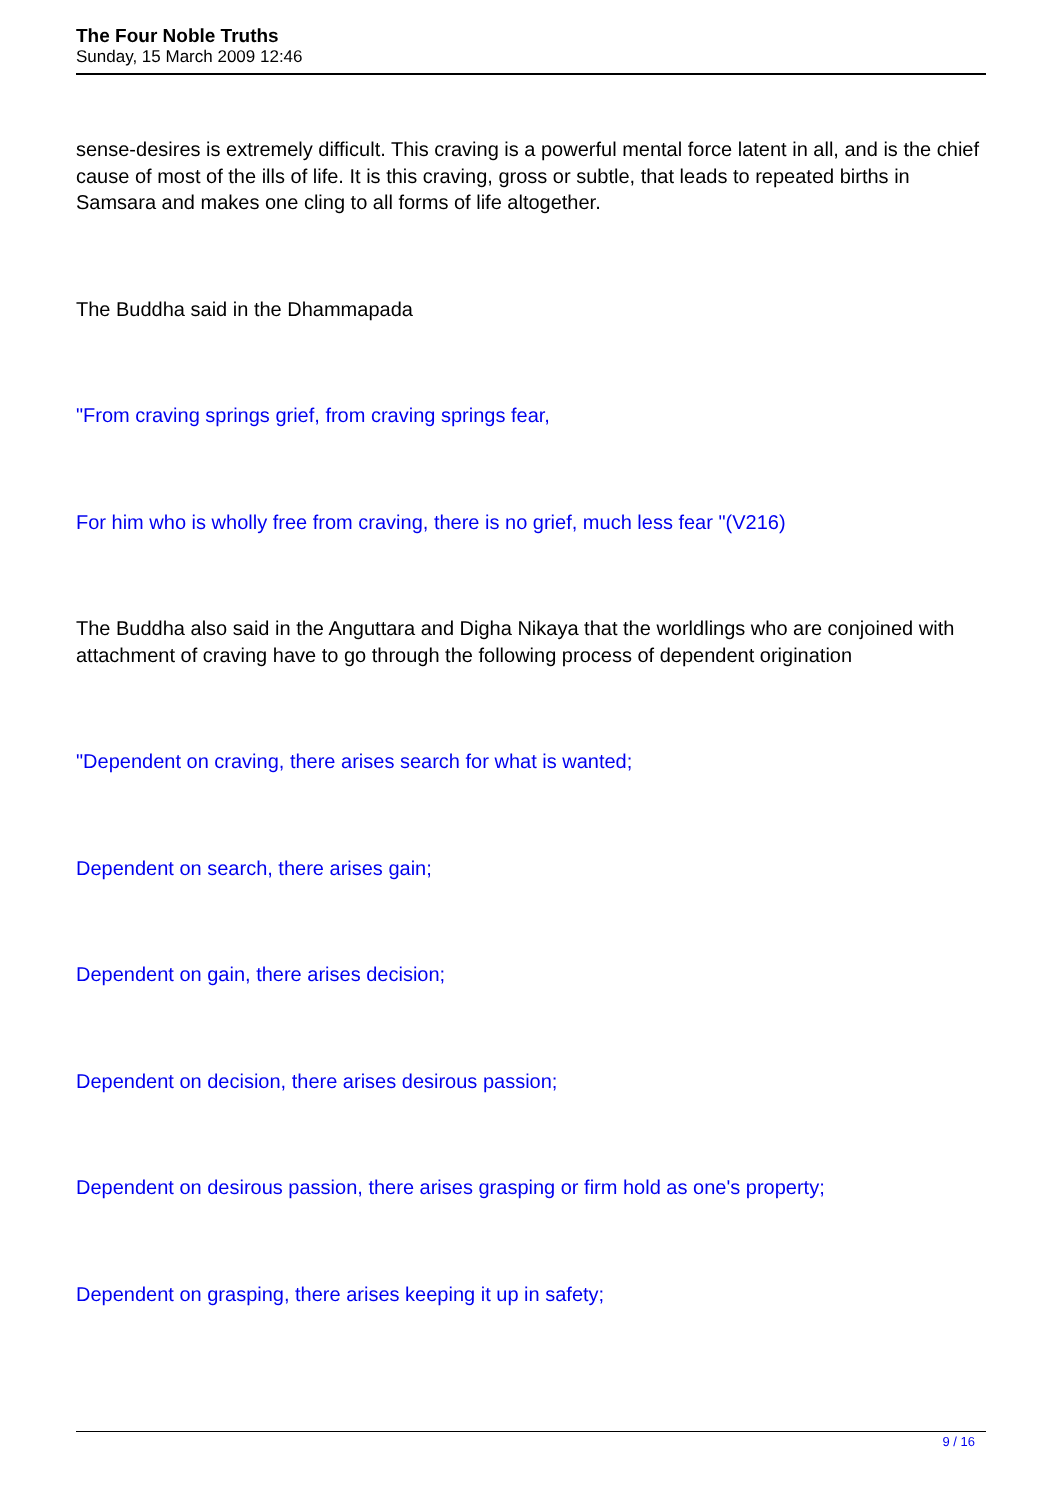The Four Noble Truths
Sunday, 15 March 2009 12:46
sense-desires is extremely difficult. This craving is a powerful mental force latent in all, and is the chief cause of most of the ills of life. It is this craving, gross or subtle, that leads to repeated births in Samsara and makes one cling to all forms of life altogether.
The Buddha said in the Dhammapada
"From craving springs grief, from craving springs fear,
For him who is wholly free from craving, there is no grief, much less fear "(V216)
The Buddha also said in the Anguttara and Digha Nikaya that the worldlings who are conjoined with attachment of craving have to go through the following process of dependent origination
"Dependent on craving, there arises search for what is wanted;
Dependent on search, there arises gain;
Dependent on gain, there arises decision;
Dependent on decision, there arises desirous passion;
Dependent on desirous passion, there arises grasping or firm hold as one's property;
Dependent on grasping, there arises keeping it up in safety;
9 / 16